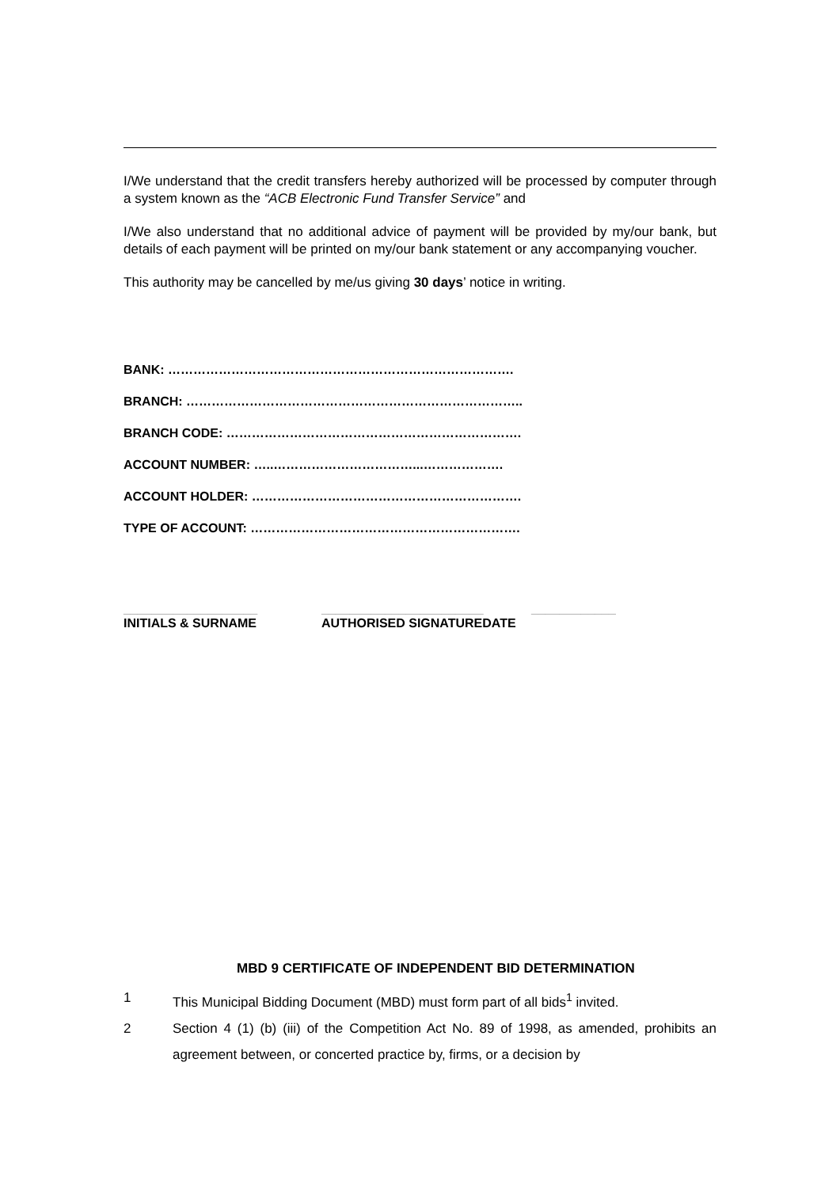I/We understand that the credit transfers hereby authorized will be processed by computer through a system known as the “ACB Electronic Fund Transfer Service” and
I/We also understand that no additional advice of payment will be provided by my/our bank, but details of each payment will be printed on my/our bank statement or any accompanying voucher.
This authority may be cancelled by me/us giving 30 days’ notice in writing.
BANK: ……………………………………………………………………….
BRANCH: ……………………………………………………………………..
BRANCH CODE: …………………………………………………………….
ACCOUNT NUMBER: …..……………………………...……………….
ACCOUNT HOLDER: ……………………………………………………….
TYPE OF ACCOUNT: ……………………………………………………….
___________________ _______________________ ____________
INITIALS & SURNAME AUTHORISED SIGNATUREDATE
MBD 9 CERTIFICATE OF INDEPENDENT BID DETERMINATION
1
This Municipal Bidding Document (MBD) must form part of all bids<sup>1</sup> invited.
2 Section 4 (1) (b) (iii) of the Competition Act No. 89 of 1998, as amended, prohibits an agreement between, or concerted practice by, firms, or a decision by